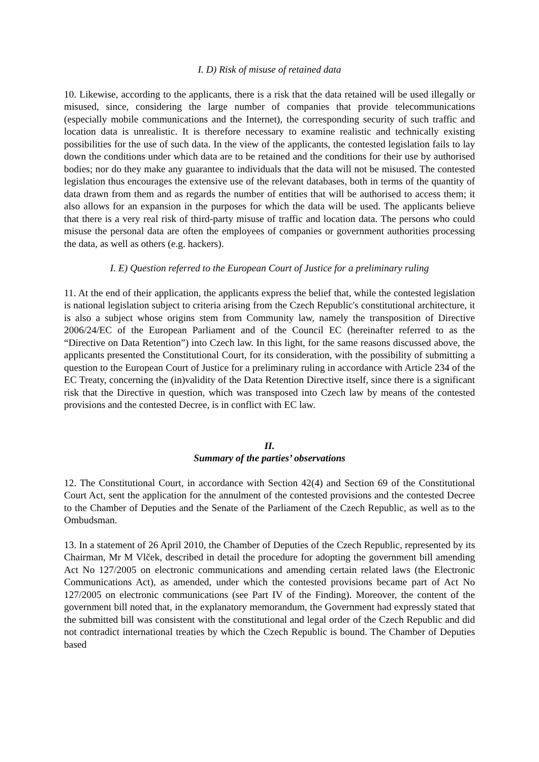I. D) Risk of misuse of retained data
10. Likewise, according to the applicants, there is a risk that the data retained will be used illegally or misused, since, considering the large number of companies that provide telecommunications (especially mobile communications and the Internet), the corresponding security of such traffic and location data is unrealistic. It is therefore necessary to examine realistic and technically existing possibilities for the use of such data. In the view of the applicants, the contested legislation fails to lay down the conditions under which data are to be retained and the conditions for their use by authorised bodies; nor do they make any guarantee to individuals that the data will not be misused. The contested legislation thus encourages the extensive use of the relevant databases, both in terms of the quantity of data drawn from them and as regards the number of entities that will be authorised to access them; it also allows for an expansion in the purposes for which the data will be used. The applicants believe that there is a very real risk of third-party misuse of traffic and location data. The persons who could misuse the personal data are often the employees of companies or government authorities processing the data, as well as others (e.g. hackers).
I. E) Question referred to the European Court of Justice for a preliminary ruling
11. At the end of their application, the applicants express the belief that, while the contested legislation is national legislation subject to criteria arising from the Czech Republic's constitutional architecture, it is also a subject whose origins stem from Community law, namely the transposition of Directive 2006/24/EC of the European Parliament and of the Council EC (hereinafter referred to as the “Directive on Data Retention”) into Czech law. In this light, for the same reasons discussed above, the applicants presented the Constitutional Court, for its consideration, with the possibility of submitting a question to the European Court of Justice for a preliminary ruling in accordance with Article 234 of the EC Treaty, concerning the (in)validity of the Data Retention Directive itself, since there is a significant risk that the Directive in question, which was transposed into Czech law by means of the contested provisions and the contested Decree, is in conflict with EC law.
II.
Summary of the parties’ observations
12. The Constitutional Court, in accordance with Section 42(4) and Section 69 of the Constitutional Court Act, sent the application for the annulment of the contested provisions and the contested Decree to the Chamber of Deputies and the Senate of the Parliament of the Czech Republic, as well as to the Ombudsman.
13. In a statement of 26 April 2010, the Chamber of Deputies of the Czech Republic, represented by its Chairman, Mr M Vlček, described in detail the procedure for adopting the government bill amending Act No 127/2005 on electronic communications and amending certain related laws (the Electronic Communications Act), as amended, under which the contested provisions became part of Act No 127/2005 on electronic communications (see Part IV of the Finding). Moreover, the content of the government bill noted that, in the explanatory memorandum, the Government had expressly stated that the submitted bill was consistent with the constitutional and legal order of the Czech Republic and did not contradict international treaties by which the Czech Republic is bound. The Chamber of Deputies based